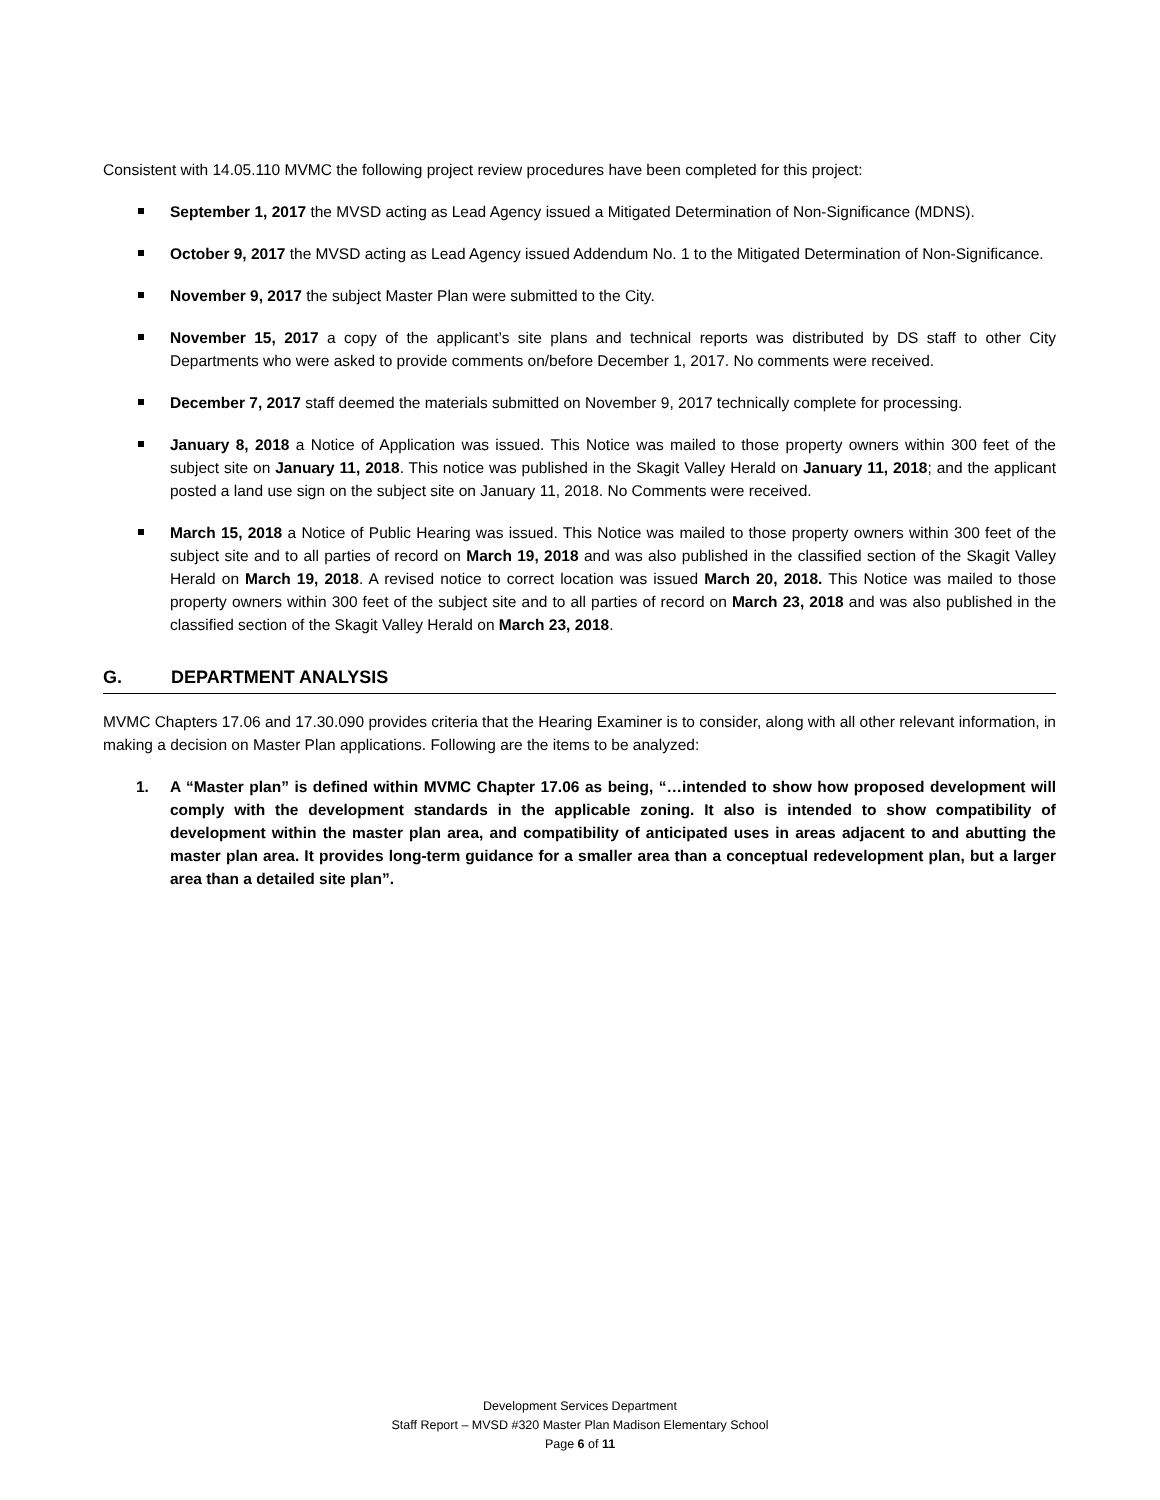Consistent with 14.05.110 MVMC the following project review procedures have been completed for this project:
September 1, 2017 the MVSD acting as Lead Agency issued a Mitigated Determination of Non-Significance (MDNS).
October 9, 2017 the MVSD acting as Lead Agency issued Addendum No. 1 to the Mitigated Determination of Non-Significance.
November 9, 2017 the subject Master Plan were submitted to the City.
November 15, 2017 a copy of the applicant’s site plans and technical reports was distributed by DS staff to other City Departments who were asked to provide comments on/before December 1, 2017. No comments were received.
December 7, 2017 staff deemed the materials submitted on November 9, 2017 technically complete for processing.
January 8, 2018 a Notice of Application was issued. This Notice was mailed to those property owners within 300 feet of the subject site on January 11, 2018. This notice was published in the Skagit Valley Herald on January 11, 2018; and the applicant posted a land use sign on the subject site on January 11, 2018. No Comments were received.
March 15, 2018 a Notice of Public Hearing was issued. This Notice was mailed to those property owners within 300 feet of the subject site and to all parties of record on March 19, 2018 and was also published in the classified section of the Skagit Valley Herald on March 19, 2018. A revised notice to correct location was issued March 20, 2018. This Notice was mailed to those property owners within 300 feet of the subject site and to all parties of record on March 23, 2018 and was also published in the classified section of the Skagit Valley Herald on March 23, 2018.
G. DEPARTMENT ANALYSIS
MVMC Chapters 17.06 and 17.30.090 provides criteria that the Hearing Examiner is to consider, along with all other relevant information, in making a decision on Master Plan applications. Following are the items to be analyzed:
1. A “Master plan” is defined within MVMC Chapter 17.06 as being, “…intended to show how proposed development will comply with the development standards in the applicable zoning. It also is intended to show compatibility of development within the master plan area, and compatibility of anticipated uses in areas adjacent to and abutting the master plan area. It provides long-term guidance for a smaller area than a conceptual redevelopment plan, but a larger area than a detailed site plan”.
Development Services Department
Staff Report – MVSD #320 Master Plan Madison Elementary School
Page 6 of 11